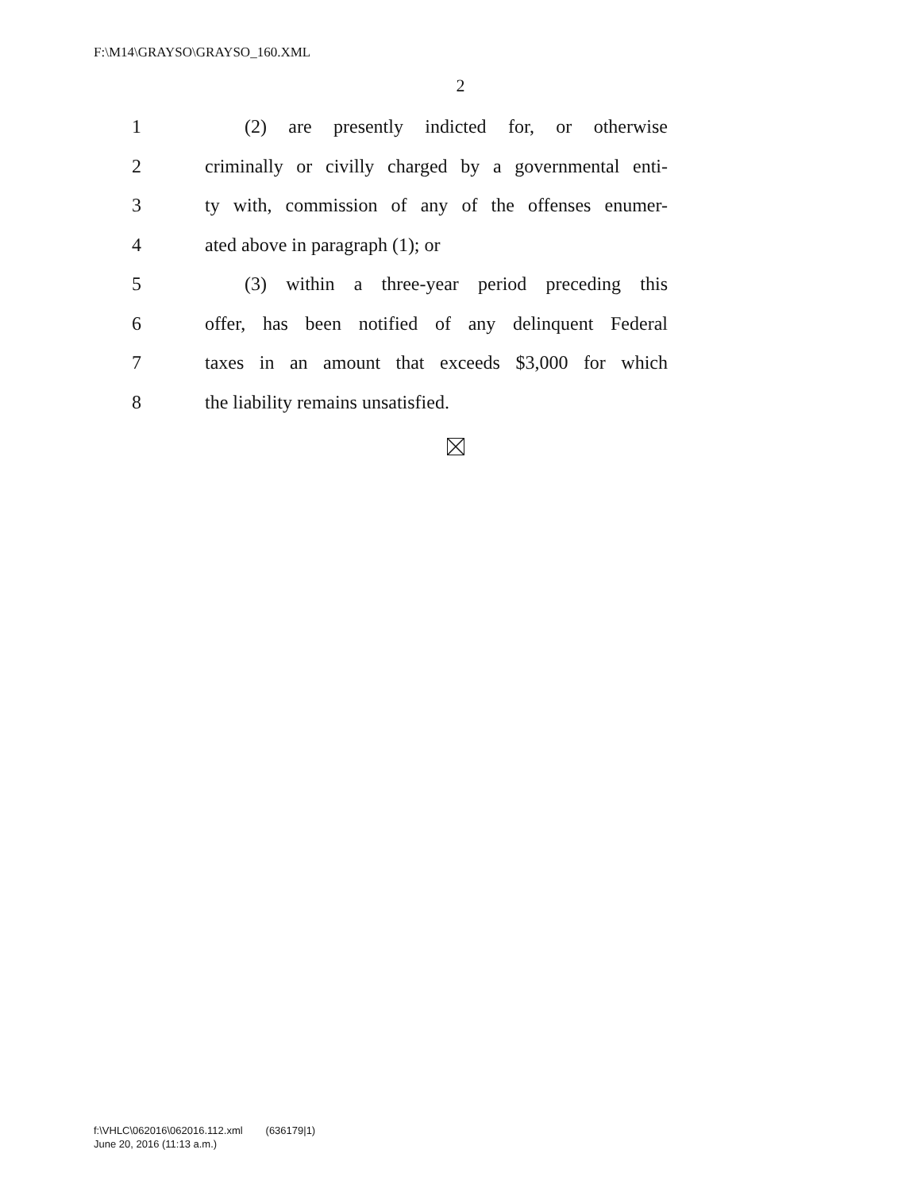F:\M14\GRAYSO\GRAYSO_160.XML
2
1 (2) are presently indicted for, or otherwise
2 criminally or civilly charged by a governmental enti-
3 ty with, commission of any of the offenses enumer-
4 ated above in paragraph (1); or
5 (3) within a three-year period preceding this
6 offer, has been notified of any delinquent Federal
7 taxes in an amount that exceeds $3,000 for which
8 the liability remains unsatisfied.
f:\VHLC\062016\062016.112.xml (636179|1)
June 20, 2016 (11:13 a.m.)